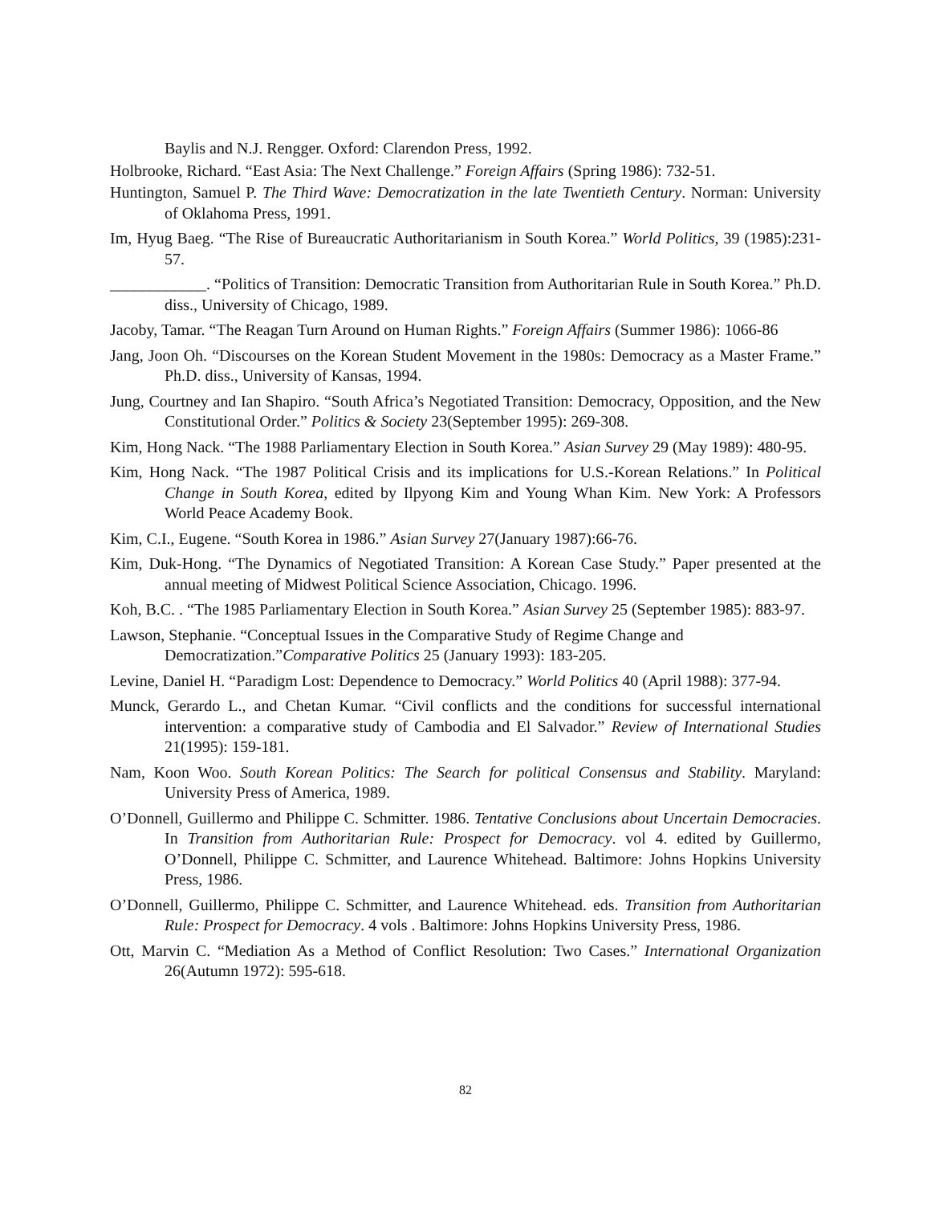Baylis and N.J. Rengger. Oxford: Clarendon Press, 1992.
Holbrooke, Richard. “East Asia: The Next Challenge.” Foreign Affairs (Spring 1986): 732-51.
Huntington, Samuel P. The Third Wave: Democratization in the late Twentieth Century. Norman: University of Oklahoma Press, 1991.
Im, Hyug Baeg. “The Rise of Bureaucratic Authoritarianism in South Korea.” World Politics, 39 (1985):231-57.
____________. “Politics of Transition: Democratic Transition from Authoritarian Rule in South Korea.” Ph.D. diss., University of Chicago, 1989.
Jacoby, Tamar. “The Reagan Turn Around on Human Rights.” Foreign Affairs (Summer 1986): 1066-86
Jang, Joon Oh. “Discourses on the Korean Student Movement in the 1980s: Democracy as a Master Frame.” Ph.D. diss., University of Kansas, 1994.
Jung, Courtney and Ian Shapiro. “South Africa’s Negotiated Transition: Democracy, Opposition, and the New Constitutional Order.” Politics & Society 23(September 1995): 269-308.
Kim, Hong Nack. “The 1988 Parliamentary Election in South Korea.” Asian Survey 29 (May 1989): 480-95.
Kim, Hong Nack. “The 1987 Political Crisis and its implications for U.S.-Korean Relations.” In Political Change in South Korea, edited by Ilpyong Kim and Young Whan Kim. New York: A Professors World Peace Academy Book.
Kim, C.I., Eugene. “South Korea in 1986.” Asian Survey 27(January 1987):66-76.
Kim, Duk-Hong. “The Dynamics of Negotiated Transition: A Korean Case Study.” Paper presented at the annual meeting of Midwest Political Science Association, Chicago. 1996.
Koh, B.C. . “The 1985 Parliamentary Election in South Korea.” Asian Survey 25 (September 1985): 883-97.
Lawson, Stephanie. “Conceptual Issues in the Comparative Study of Regime Change and Democratization.”Comparative Politics 25 (January 1993): 183-205.
Levine, Daniel H. “Paradigm Lost: Dependence to Democracy.” World Politics 40 (April 1988): 377-94.
Munck, Gerardo L., and Chetan Kumar. “Civil conflicts and the conditions for successful international intervention: a comparative study of Cambodia and El Salvador.” Review of International Studies 21(1995): 159-181.
Nam, Koon Woo. South Korean Politics: The Search for political Consensus and Stability. Maryland: University Press of America, 1989.
O’Donnell, Guillermo and Philippe C. Schmitter. 1986. Tentative Conclusions about Uncertain Democracies. In Transition from Authoritarian Rule: Prospect for Democracy. vol 4. edited by Guillermo, O’Donnell, Philippe C. Schmitter, and Laurence Whitehead. Baltimore: Johns Hopkins University Press, 1986.
O’Donnell, Guillermo, Philippe C. Schmitter, and Laurence Whitehead. eds. Transition from Authoritarian Rule: Prospect for Democracy. 4 vols . Baltimore: Johns Hopkins University Press, 1986.
Ott, Marvin C. “Mediation As a Method of Conflict Resolution: Two Cases.” International Organization 26(Autumn 1972): 595-618.
82